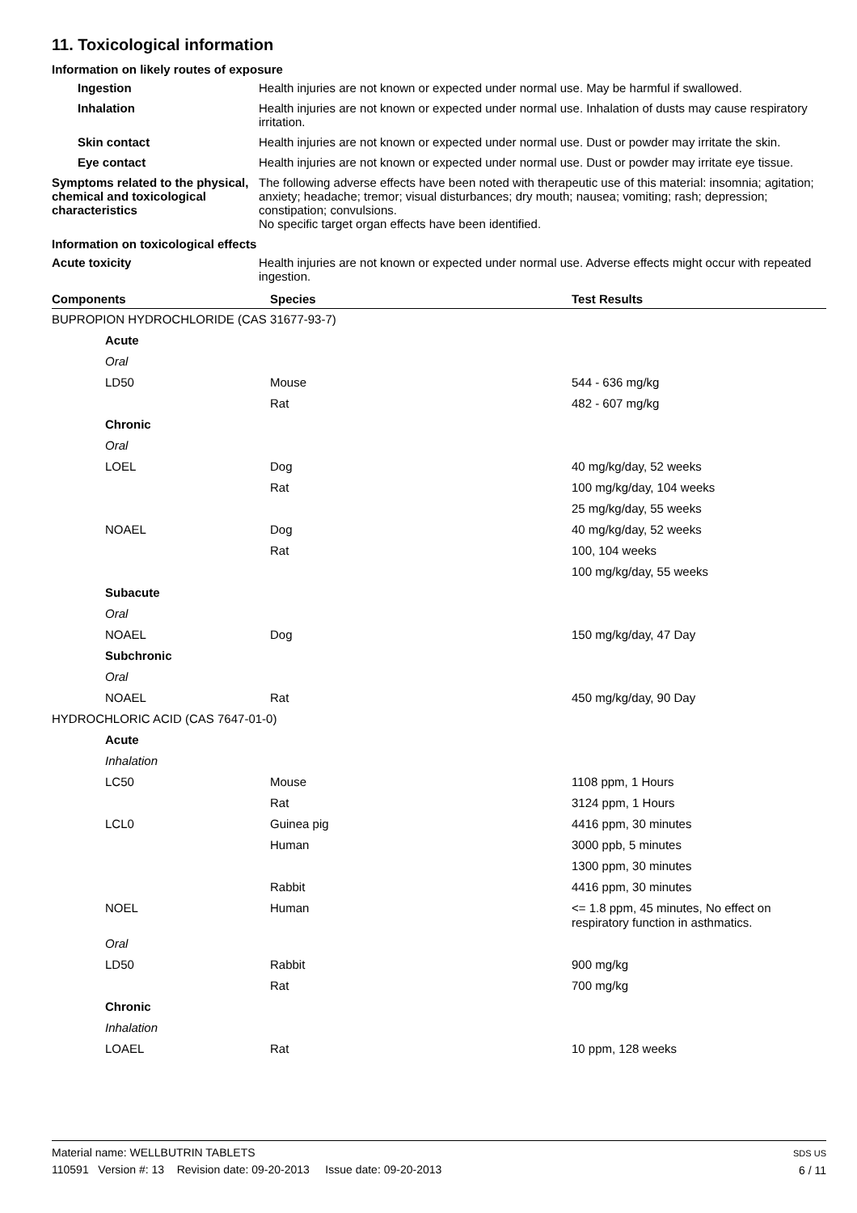11. Toxicological information
Information on likely routes of exposure
Ingestion
Health injuries are not known or expected under normal use. May be harmful if swallowed.
Inhalation
Health injuries are not known or expected under normal use. Inhalation of dusts may cause respiratory irritation.
Skin contact
Health injuries are not known or expected under normal use. Dust or powder may irritate the skin.
Eye contact
Health injuries are not known or expected under normal use. Dust or powder may irritate eye tissue.
Symptoms related to the physical, chemical and toxicological characteristics
The following adverse effects have been noted with therapeutic use of this material: insomnia; agitation; anxiety; headache; tremor; visual disturbances; dry mouth; nausea; vomiting; rash; depression; constipation; convulsions.
No specific target organ effects have been identified.
Information on toxicological effects
Acute toxicity
Health injuries are not known or expected under normal use. Adverse effects might occur with repeated ingestion.
| Components | Species | Test Results |
| --- | --- | --- |
| BUPROPION HYDROCHLORIDE (CAS 31677-93-7) | | |
| Acute | | |
| Oral | | |
| LD50 | Mouse | 544 - 636 mg/kg |
| | Rat | 482 - 607 mg/kg |
| Chronic | | |
| Oral | | |
| LOEL | Dog | 40 mg/kg/day, 52 weeks |
| | Rat | 100 mg/kg/day, 104 weeks |
| | | 25 mg/kg/day, 55 weeks |
| NOAEL | Dog | 40 mg/kg/day, 52 weeks |
| | Rat | 100, 104 weeks |
| | | 100 mg/kg/day, 55 weeks |
| Subacute | | |
| Oral | | |
| NOAEL | Dog | 150 mg/kg/day, 47 Day |
| Subchronic | | |
| Oral | | |
| NOAEL | Rat | 450 mg/kg/day, 90 Day |
| HYDROCHLORIC ACID (CAS 7647-01-0) | | |
| Acute | | |
| Inhalation | | |
| LC50 | Mouse | 1108 ppm, 1 Hours |
| | Rat | 3124 ppm, 1 Hours |
| LCL0 | Guinea pig | 4416 ppm, 30 minutes |
| | Human | 3000 ppb, 5 minutes |
| | | 1300 ppm, 30 minutes |
| | Rabbit | 4416 ppm, 30 minutes |
| NOEL | Human | <= 1.8 ppm, 45 minutes, No effect on respiratory function in asthmatics. |
| Oral | | |
| LD50 | Rabbit | 900 mg/kg |
| | Rat | 700 mg/kg |
| Chronic | | |
| Inhalation | | |
| LOAEL | Rat | 10 ppm, 128 weeks |
Material name: WELLBUTRIN TABLETS
110591 Version #: 13 Revision date: 09-20-2013 Issue date: 09-20-2013
SDS US
6 / 11